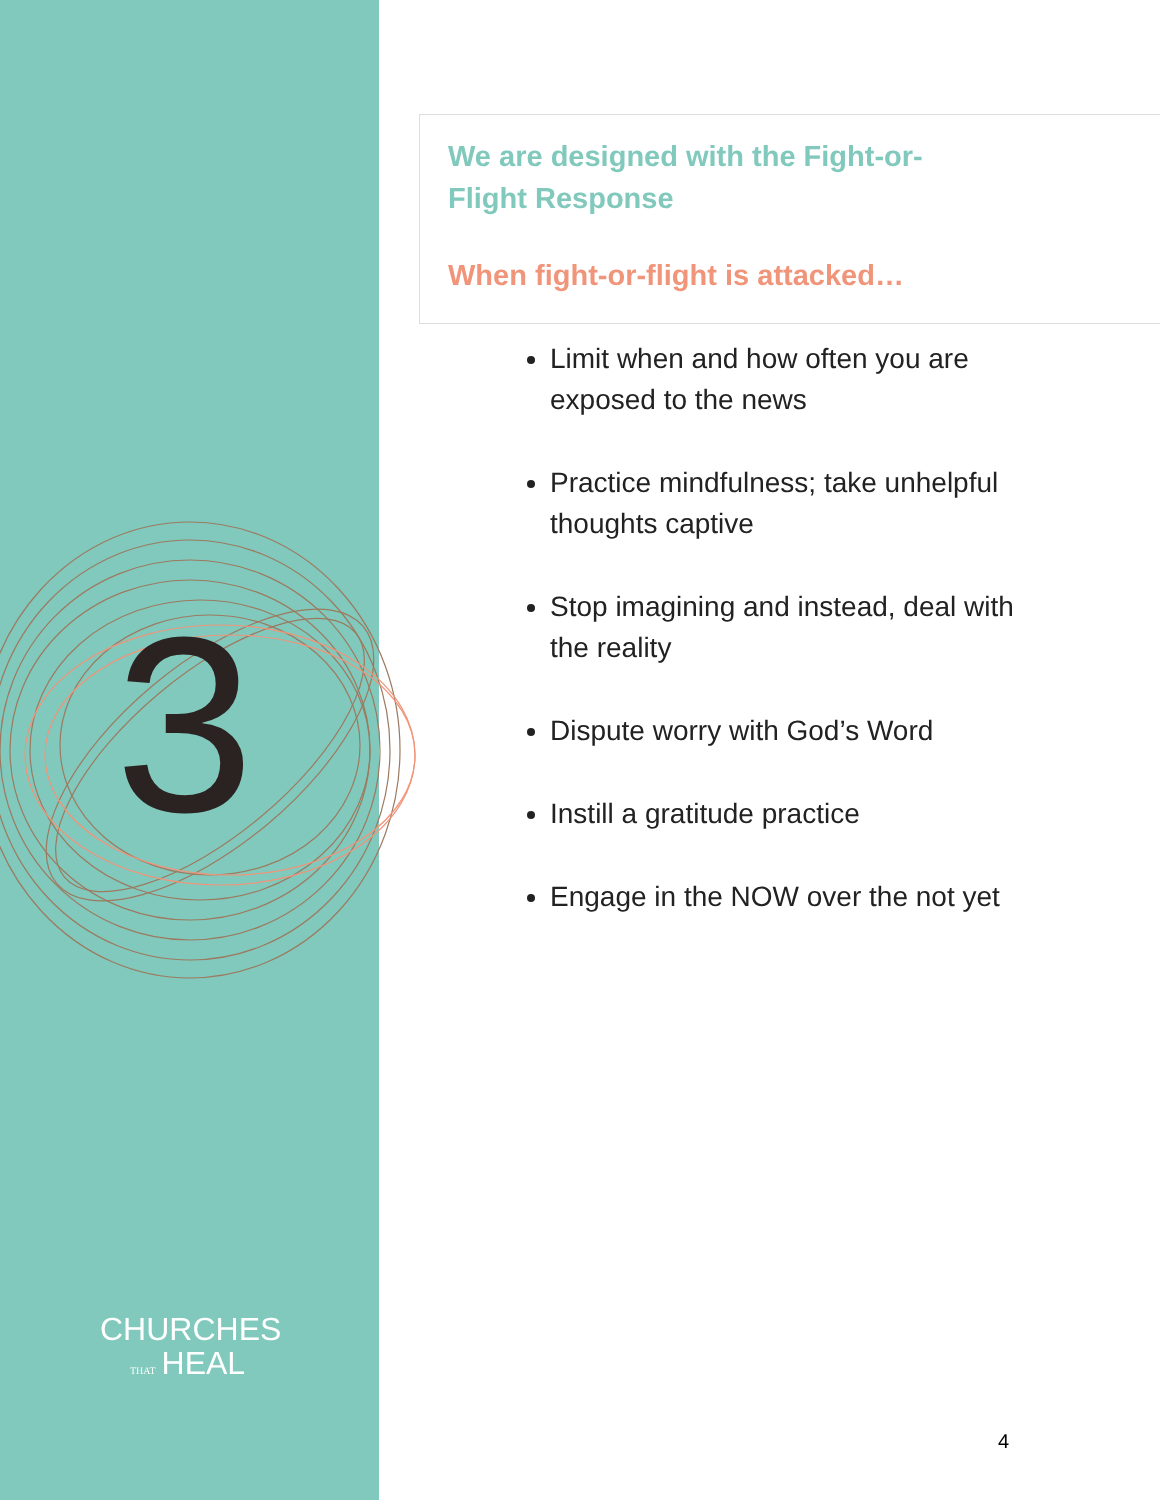3
CHURCHES
THAT HEAL
We are designed with the Fight-or-Flight Response
When fight-or-flight is attacked…
Limit when and how often you are exposed to the news
Practice mindfulness; take unhelpful thoughts captive
Stop imagining and instead, deal with the reality
Dispute worry with God’s Word
Instill a gratitude practice
Engage in the NOW over the not yet
4